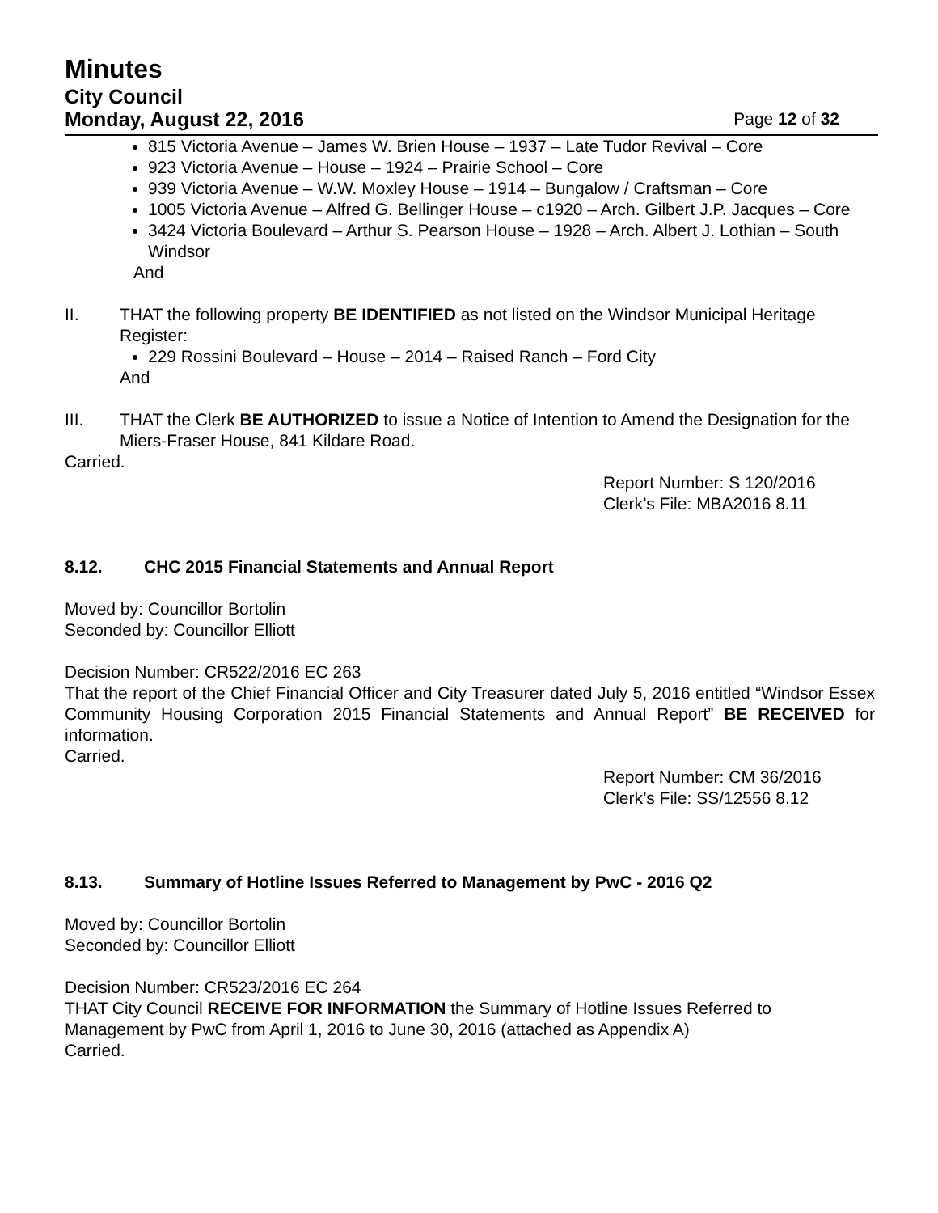Minutes
City Council
Monday, August 22, 2016 Page 12 of 32
815 Victoria Avenue – James W. Brien House – 1937 – Late Tudor Revival – Core
923 Victoria Avenue – House – 1924 – Prairie School – Core
939 Victoria Avenue – W.W. Moxley House – 1914 – Bungalow / Craftsman – Core
1005 Victoria Avenue – Alfred G. Bellinger House – c1920 – Arch. Gilbert J.P. Jacques – Core
3424 Victoria Boulevard – Arthur S. Pearson House – 1928 – Arch. Albert J. Lothian – South Windsor
And
II. THAT the following property BE IDENTIFIED as not listed on the Windsor Municipal Heritage Register:
229 Rossini Boulevard – House – 2014 – Raised Ranch – Ford City
And
III. THAT the Clerk BE AUTHORIZED to issue a Notice of Intention to Amend the Designation for the Miers-Fraser House, 841 Kildare Road.
Carried.
Report Number: S 120/2016
Clerk’s File: MBA2016 8.11
8.12. CHC 2015 Financial Statements and Annual Report
Moved by: Councillor Bortolin
Seconded by: Councillor Elliott
Decision Number: CR522/2016 EC 263
That the report of the Chief Financial Officer and City Treasurer dated July 5, 2016 entitled “Windsor Essex Community Housing Corporation 2015 Financial Statements and Annual Report” BE RECEIVED for information.
Carried.
Report Number: CM 36/2016
Clerk’s File: SS/12556 8.12
8.13. Summary of Hotline Issues Referred to Management by PwC - 2016 Q2
Moved by: Councillor Bortolin
Seconded by: Councillor Elliott
Decision Number: CR523/2016 EC 264
THAT City Council RECEIVE FOR INFORMATION the Summary of Hotline Issues Referred to Management by PwC from April 1, 2016 to June 30, 2016 (attached as Appendix A)
Carried.